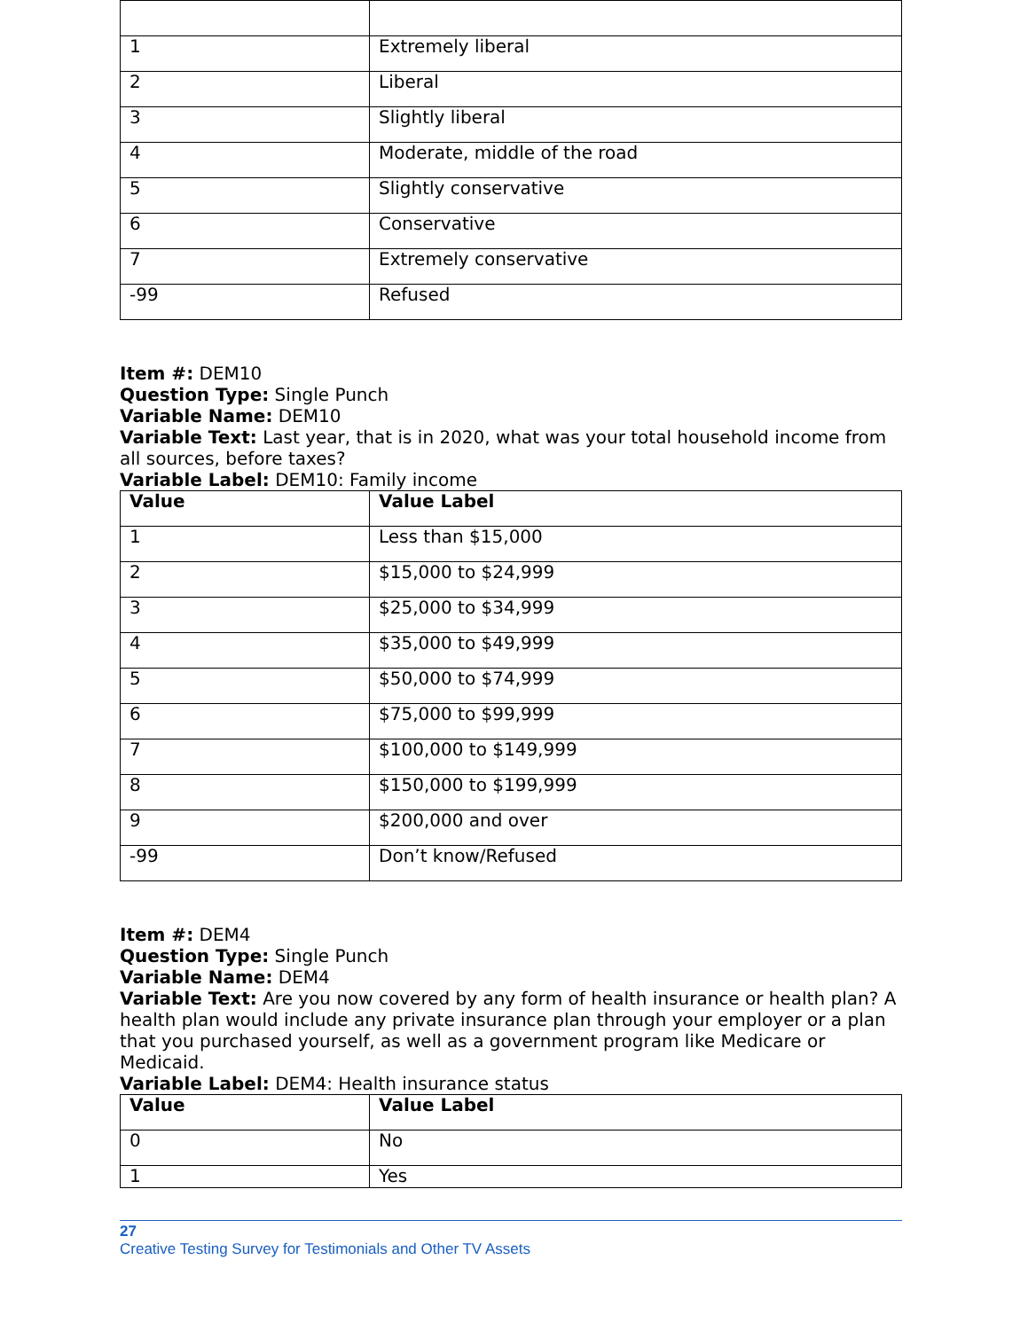| 1 | Extremely liberal |
| 2 | Liberal |
| 3 | Slightly liberal |
| 4 | Moderate, middle of the road |
| 5 | Slightly conservative |
| 6 | Conservative |
| 7 | Extremely conservative |
| -99 | Refused |
Item #: DEM10
Question Type: Single Punch
Variable Name: DEM10
Variable Text: Last year, that is in 2020, what was your total household income from all sources, before taxes?
Variable Label: DEM10: Family income
| Value | Value Label |
| --- | --- |
| 1 | Less than $15,000 |
| 2 | $15,000 to $24,999 |
| 3 | $25,000 to $34,999 |
| 4 | $35,000 to $49,999 |
| 5 | $50,000 to $74,999 |
| 6 | $75,000 to $99,999 |
| 7 | $100,000 to $149,999 |
| 8 | $150,000 to $199,999 |
| 9 | $200,000 and over |
| -99 | Don’t know/Refused |
Item #: DEM4
Question Type: Single Punch
Variable Name: DEM4
Variable Text: Are you now covered by any form of health insurance or health plan? A health plan would include any private insurance plan through your employer or a plan that you purchased yourself, as well as a government program like Medicare or Medicaid.
Variable Label: DEM4: Health insurance status
| Value | Value Label |
| --- | --- |
| 0 | No |
| 1 | Yes |
27
Creative Testing Survey for Testimonials and Other TV Assets